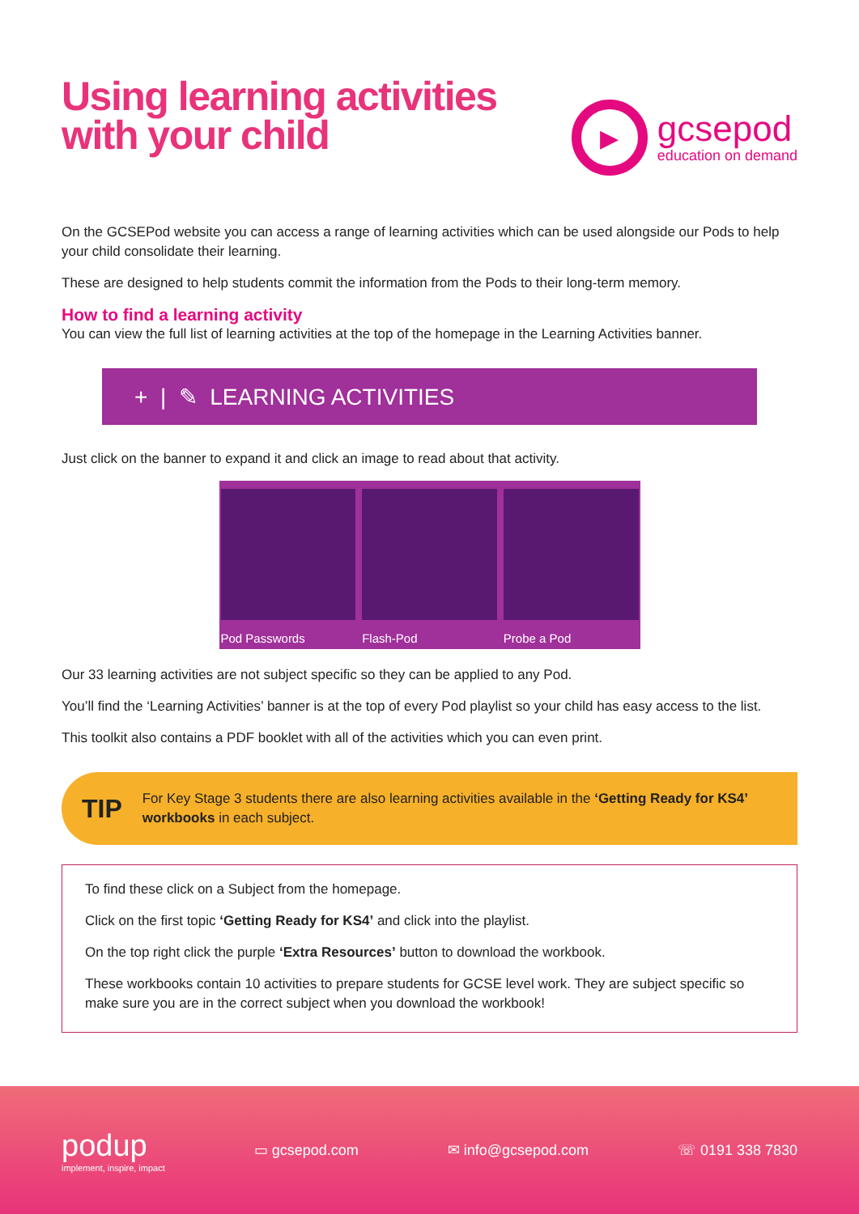Using learning activities
with your child
▶
gcsepod
education on demand
On the GCSEPod website you can access a range of learning activities which can be used alongside our Pods to help your child consolidate their learning.
These are designed to help students commit the information from the Pods to their long-term memory.
How to find a learning activity
You can view the full list of learning activities at the top of the homepage in the Learning Activities banner.
+ | ✎ LEARNING ACTIVITIES
Just click on the banner to expand it and click an image to read about that activity.
Pod Passwords Flash-Pod Probe a Pod
Our 33 learning activities are not subject specific so they can be applied to any Pod.
You’ll find the ‘Learning Activities’ banner is at the top of every Pod playlist so your child has easy access to the list.
This toolkit also contains a PDF booklet with all of the activities which you can even print.
TIP
For Key Stage 3 students there are also learning activities available in the ‘Getting Ready for KS4’ workbooks in each subject.
To find these click on a Subject from the homepage.
Click on the first topic ‘Getting Ready for KS4’ and click into the playlist.
On the top right click the purple ‘Extra Resources’ button to download the workbook.
These workbooks contain 10 activities to prepare students for GCSE level work. They are subject specific so make sure you are in the correct subject when you download the workbook!
podup
implement, inspire, impact
▭ gcsepod.com ✉ info@gcsepod.com ☏ 0191 338 7830